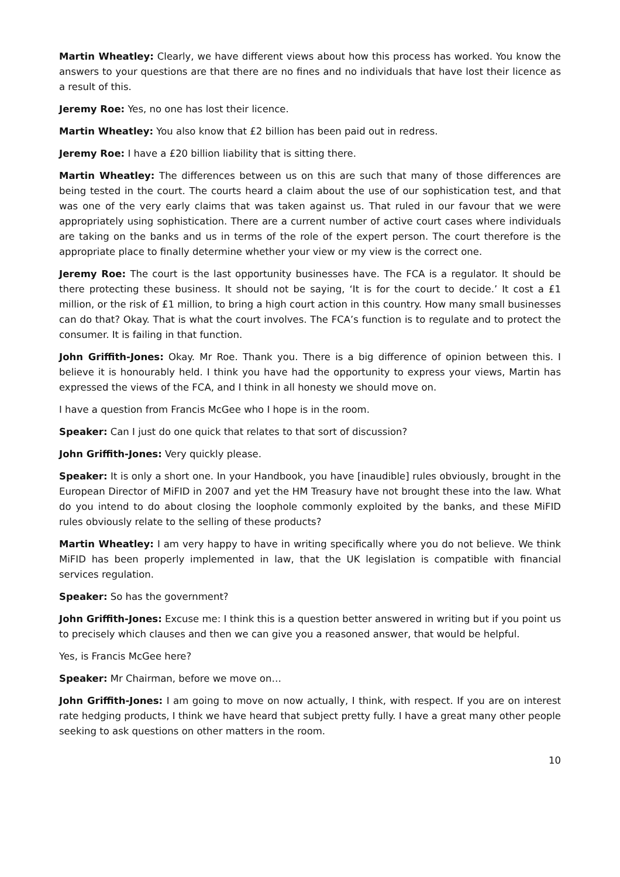Martin Wheatley: Clearly, we have different views about how this process has worked. You know the answers to your questions are that there are no fines and no individuals that have lost their licence as a result of this.
Jeremy Roe: Yes, no one has lost their licence.
Martin Wheatley: You also know that £2 billion has been paid out in redress.
Jeremy Roe: I have a £20 billion liability that is sitting there.
Martin Wheatley: The differences between us on this are such that many of those differences are being tested in the court. The courts heard a claim about the use of our sophistication test, and that was one of the very early claims that was taken against us. That ruled in our favour that we were appropriately using sophistication. There are a current number of active court cases where individuals are taking on the banks and us in terms of the role of the expert person. The court therefore is the appropriate place to finally determine whether your view or my view is the correct one.
Jeremy Roe: The court is the last opportunity businesses have. The FCA is a regulator. It should be there protecting these business. It should not be saying, ‘It is for the court to decide.’ It cost a £1 million, or the risk of £1 million, to bring a high court action in this country. How many small businesses can do that? Okay. That is what the court involves. The FCA’s function is to regulate and to protect the consumer. It is failing in that function.
John Griffith-Jones: Okay. Mr Roe. Thank you. There is a big difference of opinion between this. I believe it is honourably held. I think you have had the opportunity to express your views, Martin has expressed the views of the FCA, and I think in all honesty we should move on.
I have a question from Francis McGee who I hope is in the room.
Speaker: Can I just do one quick that relates to that sort of discussion?
John Griffith-Jones: Very quickly please.
Speaker: It is only a short one. In your Handbook, you have [inaudible] rules obviously, brought in the European Director of MiFID in 2007 and yet the HM Treasury have not brought these into the law. What do you intend to do about closing the loophole commonly exploited by the banks, and these MiFID rules obviously relate to the selling of these products?
Martin Wheatley: I am very happy to have in writing specifically where you do not believe. We think MiFID has been properly implemented in law, that the UK legislation is compatible with financial services regulation.
Speaker: So has the government?
John Griffith-Jones: Excuse me: I think this is a question better answered in writing but if you point us to precisely which clauses and then we can give you a reasoned answer, that would be helpful.
Yes, is Francis McGee here?
Speaker: Mr Chairman, before we move on…
John Griffith-Jones: I am going to move on now actually, I think, with respect. If you are on interest rate hedging products, I think we have heard that subject pretty fully. I have a great many other people seeking to ask questions on other matters in the room.
10